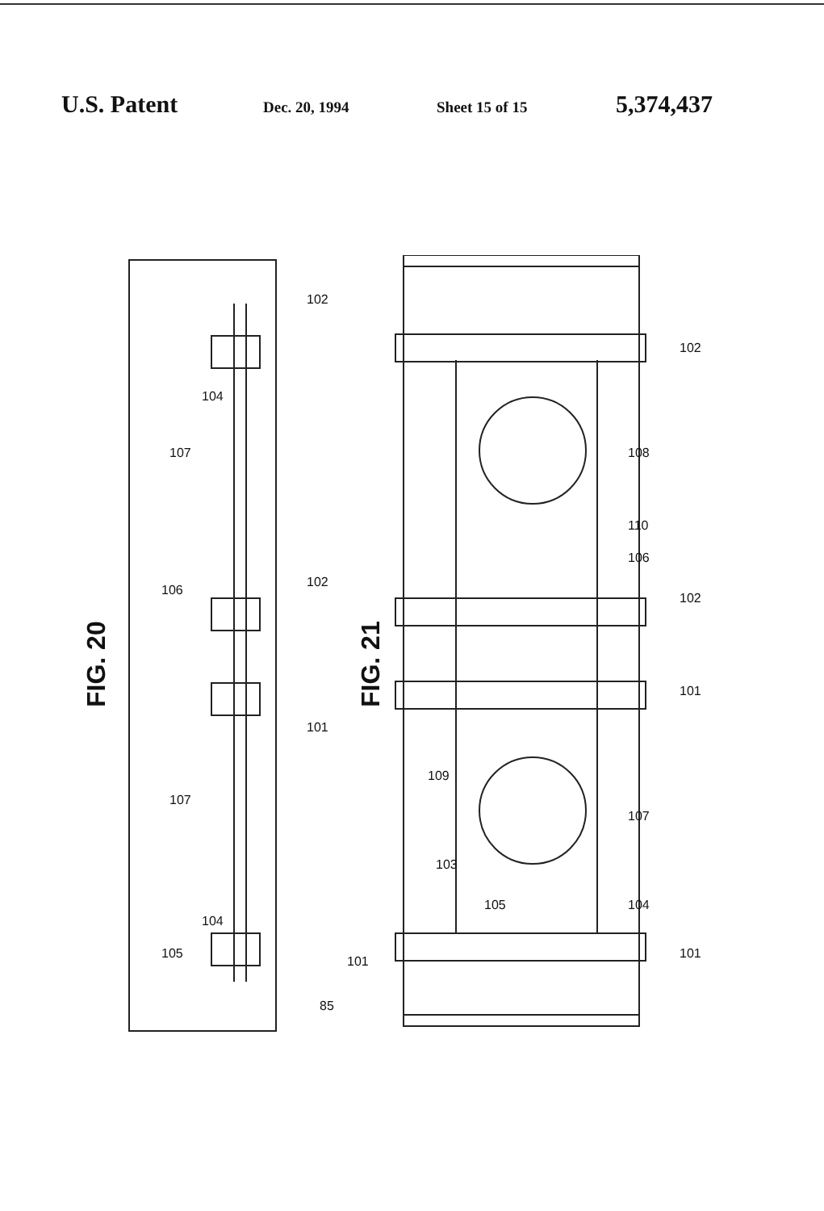U.S. Patent Dec. 20, 1994 Sheet 15 of 15 5,374,437
FIG. 20
FIG. 21
102
102
101
107
107
104
104
106
105
85
101
102
108
110
106
102
101
109
107
103
105
104
101